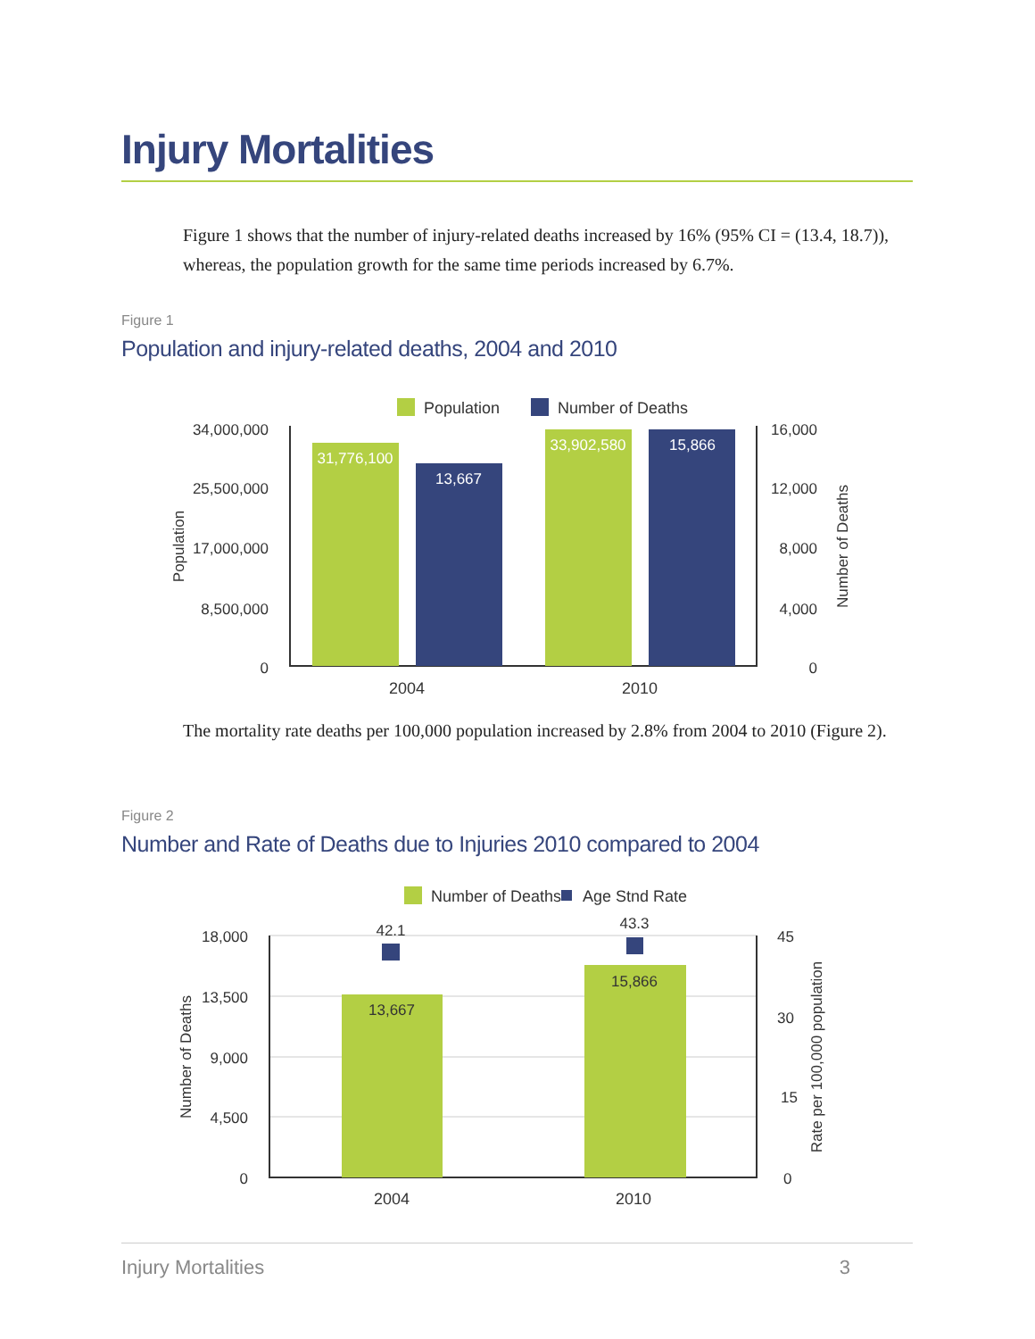Injury Mortalities
Figure 1 shows that the number of injury-related deaths increased by 16% (95% CI = (13.4, 18.7)), whereas, the population growth for the same time periods increased by 6.7%.
Figure 1
Population and injury-related deaths, 2004 and 2010
Population
Number of Deaths
34,000,000
25,500,000
17,000,000
8,500,000
0
16,000
12,000
8,000
4,000
0
Population
Number of Deaths
31,776,100
13,667
33,902,580
15,866
2004
2010
Number of Deaths
Age Stnd Rate
18,000
13,500
9,000
4,500
0
45
30
15
0
Number of Deaths
Rate per 100,000 population
13,667
15,866
42.1
43.3
2004
2010
The mortality rate deaths per 100,000 population increased by 2.8% from 2004 to 2010 (Figure 2).
Figure 2
Number and Rate of Deaths due to Injuries 2010 compared to 2004
Injury Mortalities 3